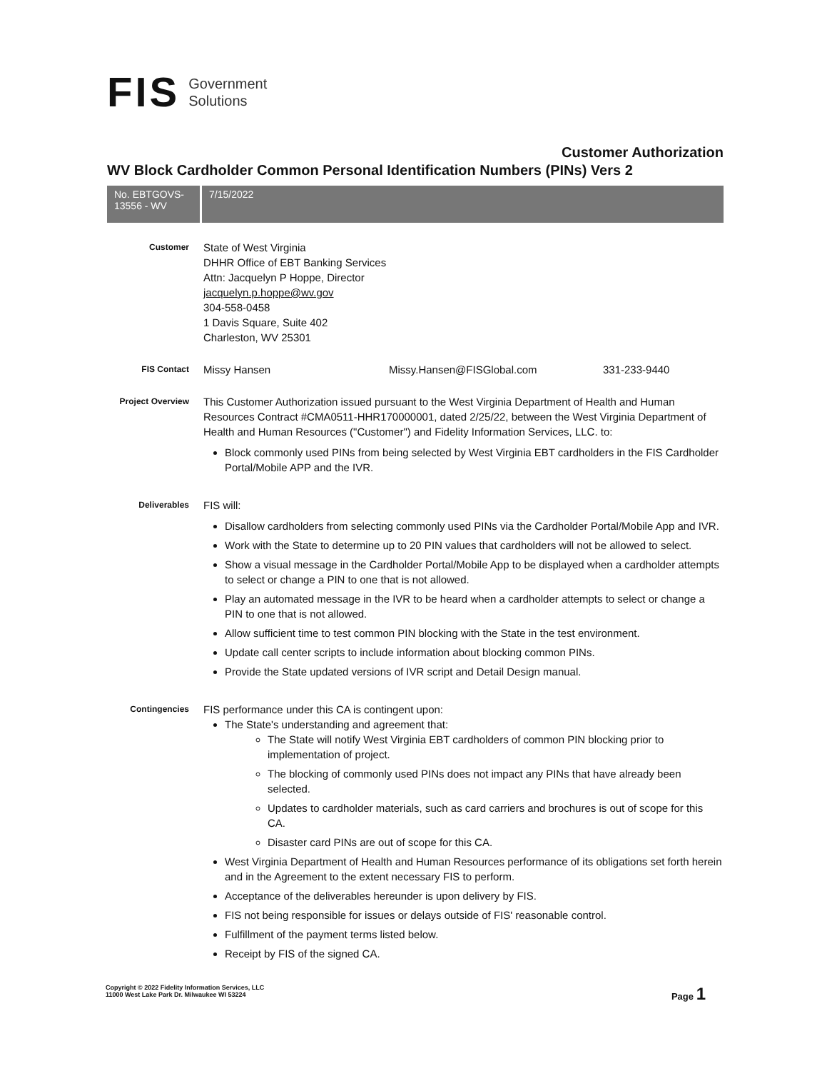FIS Government
Solutions
Customer Authorization
WV Block Cardholder Common Personal Identification Numbers (PINs) Vers 2
No. EBTGOVS-13556 - WV
7/15/2022
Customer
State of West Virginia
DHHR Office of EBT Banking Services
Attn: Jacquelyn P Hoppe, Director
jacquelyn.p.hoppe@wv.gov
304-558-0458
1 Davis Square, Suite 402
Charleston, WV 25301
FIS Contact
Missy Hansen Missy.Hansen@FISGlobal.com 331-233-9440
Project Overview
This Customer Authorization issued pursuant to the West Virginia Department of Health and Human Resources Contract #CMA0511-HHR170000001, dated 2/25/22, between the West Virginia Department of Health and Human Resources ("Customer") and Fidelity Information Services, LLC. to:
Block commonly used PINs from being selected by West Virginia EBT cardholders in the FIS Cardholder Portal/Mobile APP and the IVR.
Deliverables
FIS will:
Disallow cardholders from selecting commonly used PINs via the Cardholder Portal/Mobile App and IVR.
Work with the State to determine up to 20 PIN values that cardholders will not be allowed to select.
Show a visual message in the Cardholder Portal/Mobile App to be displayed when a cardholder attempts to select or change a PIN to one that is not allowed.
Play an automated message in the IVR to be heard when a cardholder attempts to select or change a PIN to one that is not allowed.
Allow sufficient time to test common PIN blocking with the State in the test environment.
Update call center scripts to include information about blocking common PINs.
Provide the State updated versions of IVR script and Detail Design manual.
Contingencies
FIS performance under this CA is contingent upon:
The State's understanding and agreement that:
The State will notify West Virginia EBT cardholders of common PIN blocking prior to implementation of project.
The blocking of commonly used PINs does not impact any PINs that have already been selected.
Updates to cardholder materials, such as card carriers and brochures is out of scope for this CA.
Disaster card PINs are out of scope for this CA.
West Virginia Department of Health and Human Resources performance of its obligations set forth herein and in the Agreement to the extent necessary FIS to perform.
Acceptance of the deliverables hereunder is upon delivery by FIS.
FIS not being responsible for issues or delays outside of FIS' reasonable control.
Fulfillment of the payment terms listed below.
Receipt by FIS of the signed CA.
Copyright © 2022 Fidelity Information Services, LLC
11000 West Lake Park Dr. Milwaukee WI 53224
Page 1